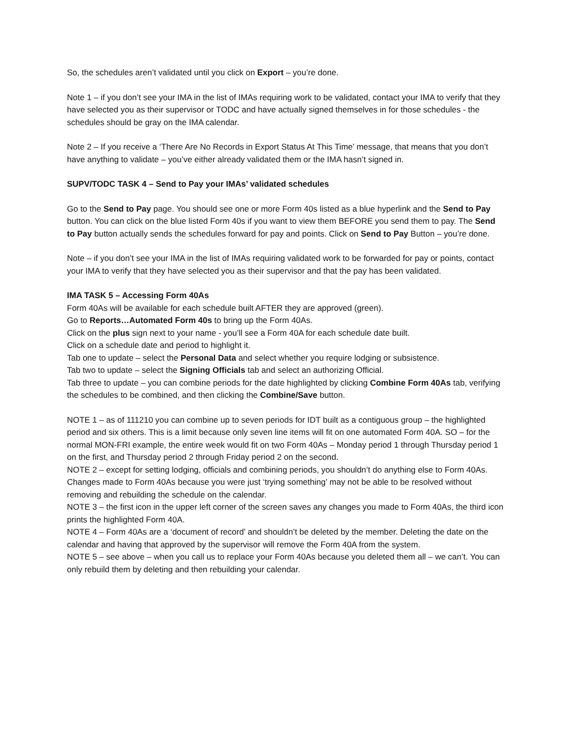So, the schedules aren’t validated until you click on Export – you’re done.
Note 1 – if you don’t see your IMA in the list of IMAs requiring work to be validated, contact your IMA to verify that they have selected you as their supervisor or TODC and have actually signed themselves in for those schedules - the schedules should be gray on the IMA calendar.
Note 2 – If you receive a ‘There Are No Records in Export Status At This Time’ message, that means that you don’t have anything to validate – you’ve either already validated them or the IMA hasn’t signed in.
SUPV/TODC TASK 4 – Send to Pay your IMAs’ validated schedules
Go to the Send to Pay page. You should see one or more Form 40s listed as a blue hyperlink and the Send to Pay button. You can click on the blue listed Form 40s if you want to view them BEFORE you send them to pay. The Send to Pay button actually sends the schedules forward for pay and points. Click on Send to Pay Button – you’re done.
Note – if you don’t see your IMA in the list of IMAs requiring validated work to be forwarded for pay or points, contact your IMA to verify that they have selected you as their supervisor and that the pay has been validated.
IMA TASK 5 – Accessing Form 40As
Form 40As will be available for each schedule built AFTER they are approved (green).
Go to Reports…Automated Form 40s to bring up the Form 40As.
Click on the plus sign next to your name - you’ll see a Form 40A for each schedule date built.
Click on a schedule date and period to highlight it.
Tab one to update – select the Personal Data and select whether you require lodging or subsistence.
Tab two to update – select the Signing Officials tab and select an authorizing Official.
Tab three to update – you can combine periods for the date highlighted by clicking Combine Form 40As tab, verifying the schedules to be combined, and then clicking the Combine/Save button.
NOTE 1 – as of 111210 you can combine up to seven periods for IDT built as a contiguous group – the highlighted period and six others. This is a limit because only seven line items will fit on one automated Form 40A. SO – for the normal MON-FRI example, the entire week would fit on two Form 40As – Monday period 1 through Thursday period 1 on the first, and Thursday period 2 through Friday period 2 on the second.
NOTE 2 – except for setting lodging, officials and combining periods, you shouldn’t do anything else to Form 40As. Changes made to Form 40As because you were just ‘trying something’ may not be able to be resolved without removing and rebuilding the schedule on the calendar.
NOTE 3 – the first icon in the upper left corner of the screen saves any changes you made to Form 40As, the third icon prints the highlighted Form 40A.
NOTE 4 – Form 40As are a ‘document of record’ and shouldn’t be deleted by the member. Deleting the date on the calendar and having that approved by the supervisor will remove the Form 40A from the system.
NOTE 5 – see above – when you call us to replace your Form 40As because you deleted them all – we can’t. You can only rebuild them by deleting and then rebuilding your calendar.